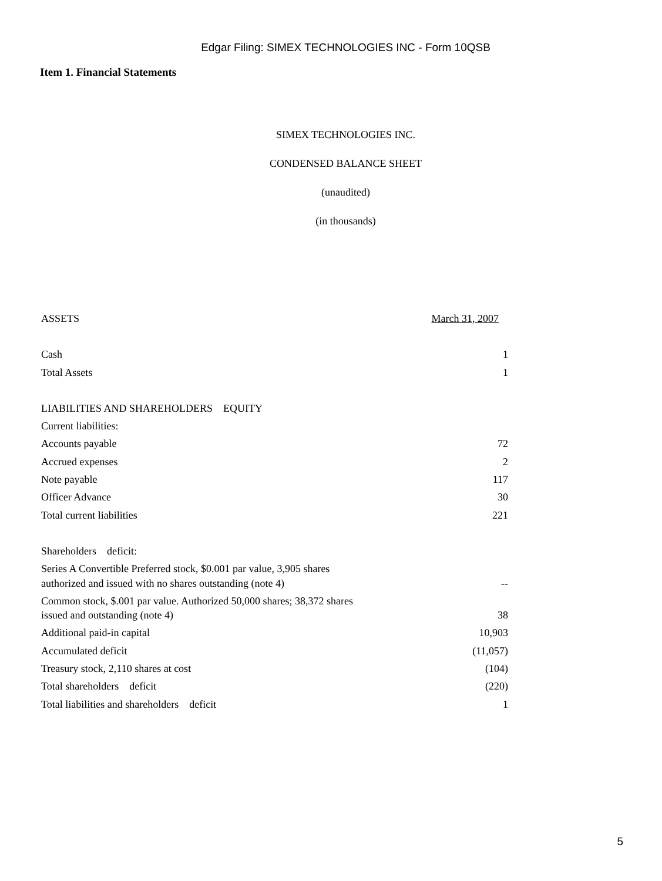Edgar Filing: SIMEX TECHNOLOGIES INC - Form 10QSB
Item 1. Financial Statements
SIMEX TECHNOLOGIES INC.
CONDENSED BALANCE SHEET
(unaudited)
(in thousands)
| ASSETS | March 31, 2007 |
| Cash | 1 |
| Total Assets | 1 |
| LIABILITIES AND SHAREHOLDERS EQUITY | |
| Current liabilities: | |
| Accounts payable | 72 |
| Accrued expenses | 2 |
| Note payable | 117 |
| Officer Advance | 30 |
| Total current liabilities | 221 |
| Shareholders deficit: | |
| Series A Convertible Preferred stock, $0.001 par value, 3,905 shares authorized and issued with no shares outstanding (note 4) | -- |
| Common stock, $.001 par value. Authorized 50,000 shares; 38,372 shares issued and outstanding (note 4) | 38 |
| Additional paid-in capital | 10,903 |
| Accumulated deficit | (11,057) |
| Treasury stock, 2,110 shares at cost | (104) |
| Total shareholders deficit | (220) |
| Total liabilities and shareholders deficit | 1 |
5